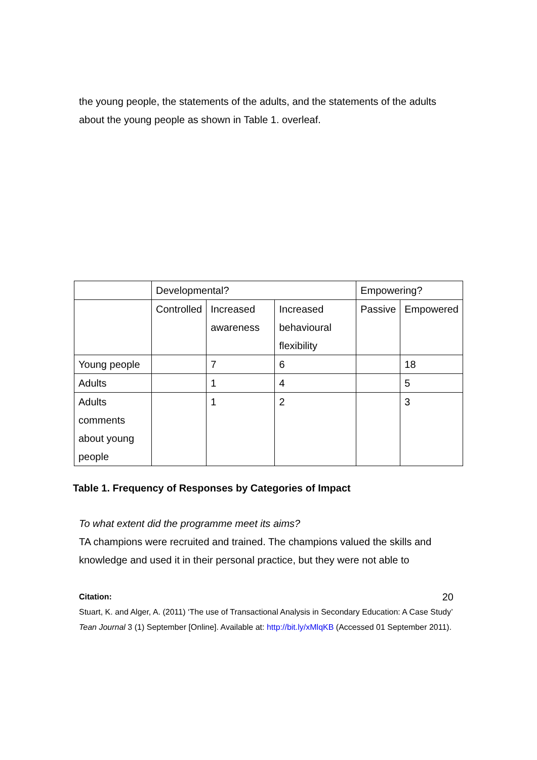the young people, the statements of the adults, and the statements of the adults about the young people as shown in Table 1. overleaf.
| | Developmental? | | | Empowering? | |
| | Controlled | Increased awareness | Increased behavioural flexibility | Passive | Empowered |
| Young people | | 7 | 6 | | 18 |
| Adults | | 1 | 4 | | 5 |
| Adults comments about young people | | 1 | 2 | | 3 |
Table 1. Frequency of Responses by Categories of Impact
To what extent did the programme meet its aims?
TA champions were recruited and trained. The champions valued the skills and knowledge and used it in their personal practice, but they were not able to
Citation: 20
Stuart, K. and Alger, A. (2011) ‘The use of Transactional Analysis in Secondary Education: A Case Study’ Tean Journal 3 (1) September [Online]. Available at: http://bit.ly/xMlqKB (Accessed 01 September 2011).